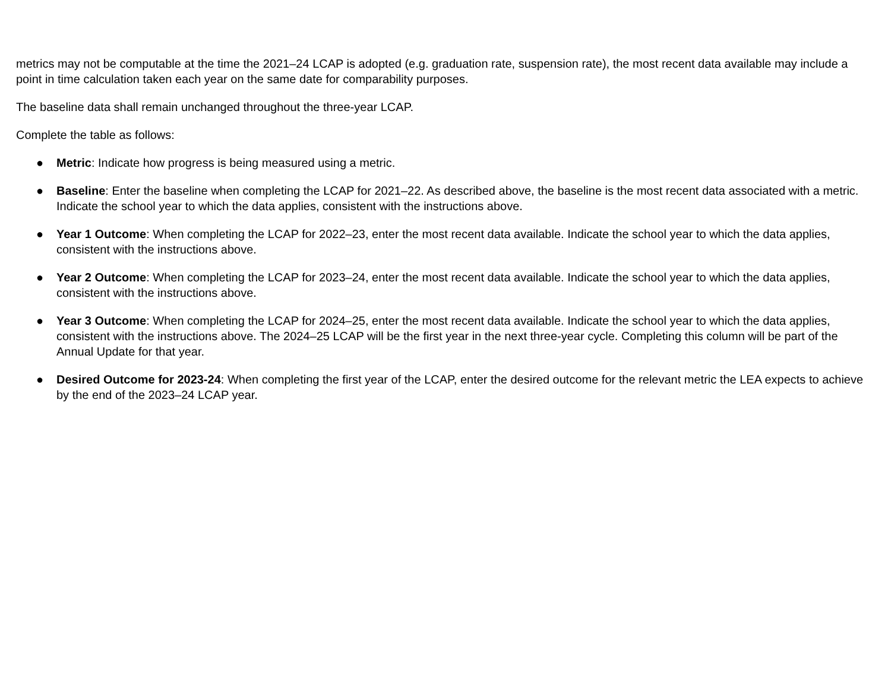metrics may not be computable at the time the 2021–24 LCAP is adopted (e.g. graduation rate, suspension rate), the most recent data available may include a point in time calculation taken each year on the same date for comparability purposes.
The baseline data shall remain unchanged throughout the three-year LCAP.
Complete the table as follows:
● Metric: Indicate how progress is being measured using a metric.
● Baseline: Enter the baseline when completing the LCAP for 2021–22. As described above, the baseline is the most recent data associated with a metric. Indicate the school year to which the data applies, consistent with the instructions above.
● Year 1 Outcome: When completing the LCAP for 2022–23, enter the most recent data available. Indicate the school year to which the data applies, consistent with the instructions above.
● Year 2 Outcome: When completing the LCAP for 2023–24, enter the most recent data available. Indicate the school year to which the data applies, consistent with the instructions above.
● Year 3 Outcome: When completing the LCAP for 2024–25, enter the most recent data available. Indicate the school year to which the data applies, consistent with the instructions above. The 2024–25 LCAP will be the first year in the next three-year cycle. Completing this column will be part of the Annual Update for that year.
● Desired Outcome for 2023-24: When completing the first year of the LCAP, enter the desired outcome for the relevant metric the LEA expects to achieve by the end of the 2023–24 LCAP year.